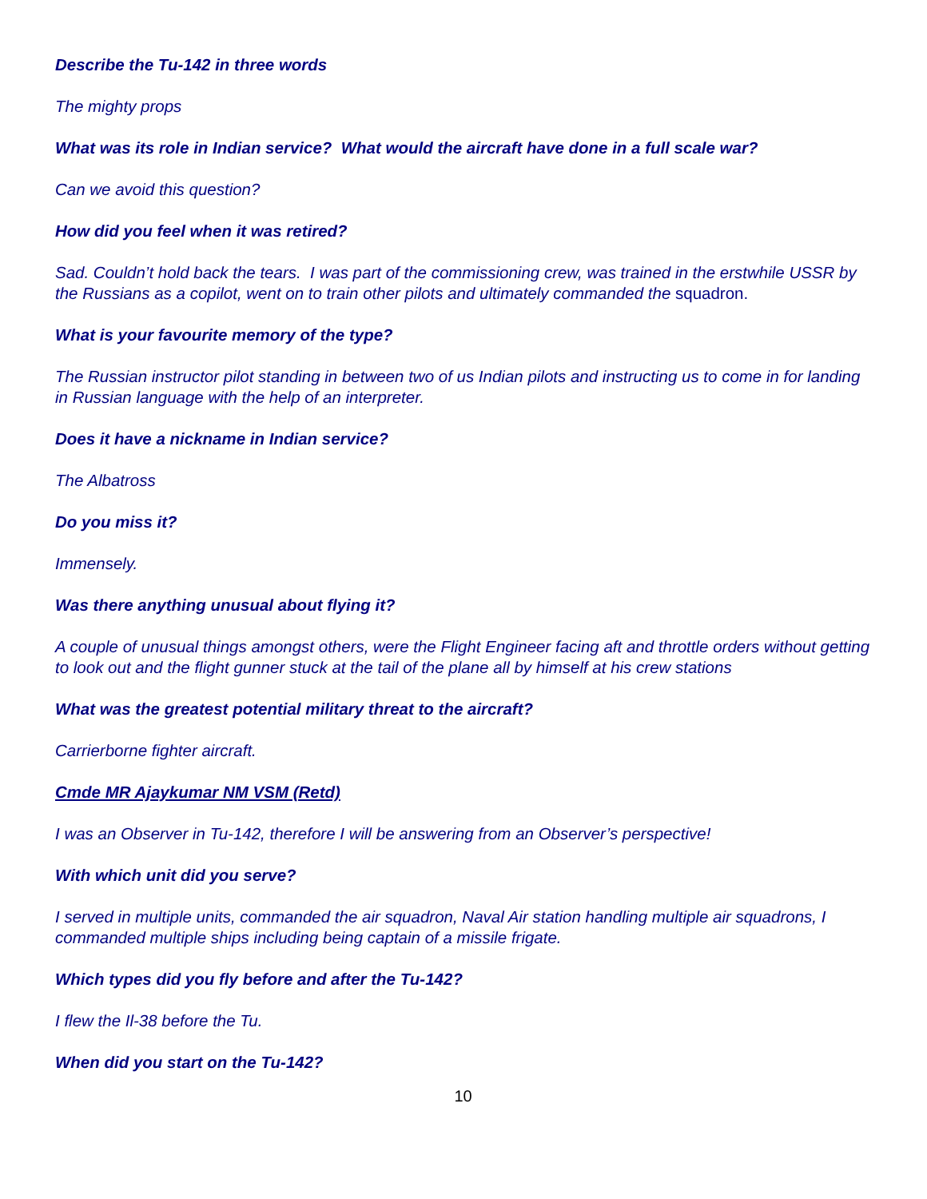Describe the Tu-142 in three words
The mighty props
What was its role in Indian service? What would the aircraft have done in a full scale war?
Can we avoid this question?
How did you feel when it was retired?
Sad. Couldn’t hold back the tears. I was part of the commissioning crew, was trained in the erstwhile USSR by the Russians as a copilot, went on to train other pilots and ultimately commanded the squadron.
What is your favourite memory of the type?
The Russian instructor pilot standing in between two of us Indian pilots and instructing us to come in for landing in Russian language with the help of an interpreter.
Does it have a nickname in Indian service?
The Albatross
Do you miss it?
Immensely.
Was there anything unusual about flying it?
A couple of unusual things amongst others, were the Flight Engineer facing aft and throttle orders without getting to look out and the flight gunner stuck at the tail of the plane all by himself at his crew stations
What was the greatest potential military threat to the aircraft?
Carrierborne fighter aircraft.
Cmde MR Ajaykumar NM VSM (Retd)
I was an Observer in Tu-142, therefore I will be answering from an Observer’s perspective!
With which unit did you serve?
I served in multiple units, commanded the air squadron, Naval Air station handling multiple air squadrons, I commanded multiple ships including being captain of a missile frigate.
Which types did you fly before and after the Tu-142?
I flew the Il-38 before the Tu.
When did you start on the Tu-142?
10